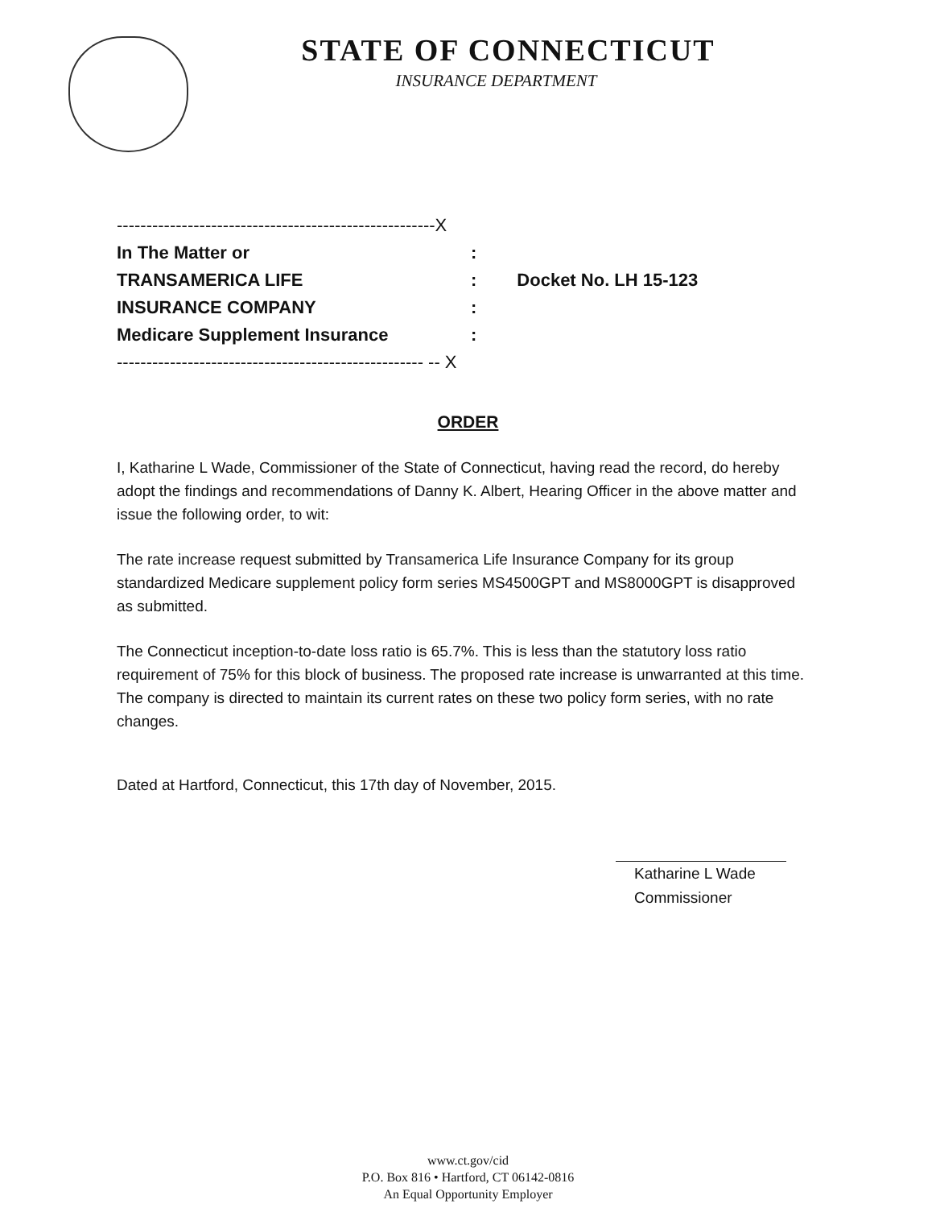STATE OF CONNECTICUT
INSURANCE DEPARTMENT
| ------------------------------------------------------X | | |
| In The Matter or | : | |
| TRANSAMERICA LIFE | : | Docket No. LH 15-123 |
| INSURANCE COMPANY | : | |
| Medicare Supplement Insurance | : | |
| ---------------------------------------------------- -- X | | |
ORDER
I, Katharine L Wade, Commissioner of the State of Connecticut, having read the record, do hereby adopt the findings and recommendations of Danny K. Albert, Hearing Officer in the above matter and issue the following order, to wit:
The rate increase request submitted by Transamerica Life Insurance Company for its group standardized Medicare supplement policy form series MS4500GPT and MS8000GPT is disapproved as submitted.
The Connecticut inception-to-date loss ratio is 65.7%. This is less than the statutory loss ratio requirement of 75% for this block of business. The proposed rate increase is unwarranted at this time. The company is directed to maintain its current rates on these two policy form series, with no rate changes.
Dated at Hartford, Connecticut, this 17th day of November, 2015.
Katharine L Wade
Commissioner
www.ct.gov/cid
P.O. Box 816 • Hartford, CT 06142-0816
An Equal Opportunity Employer